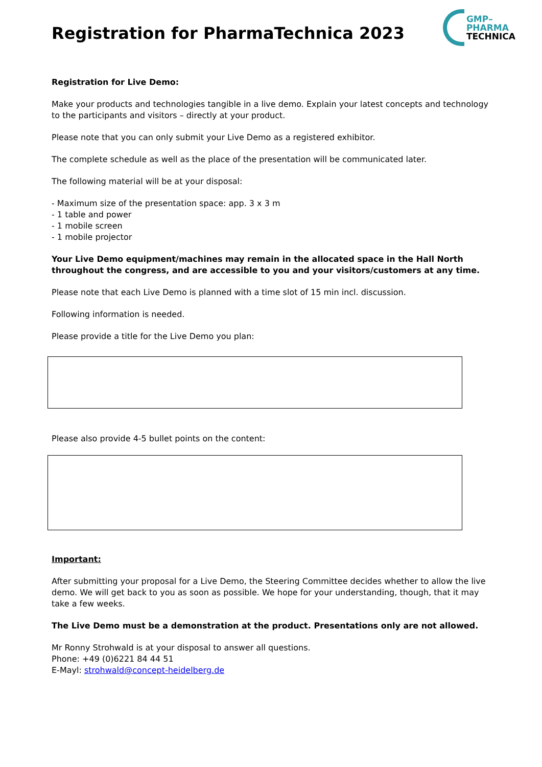Registration for PharmaTechnica 2023
GMP–
PHARMA
TECHNICA
Registration for Live Demo:
Make your products and technologies tangible in a live demo. Explain your latest concepts and technology to the participants and visitors – directly at your product.
Please note that you can only submit your Live Demo as a registered exhibitor.
The complete schedule as well as the place of the presentation will be communicated later.
The following material will be at your disposal:
- Maximum size of the presentation space: app. 3 x 3 m
- 1 table and power
- 1 mobile screen
- 1 mobile projector
Your Live Demo equipment/machines may remain in the allocated space in the Hall North throughout the congress, and are accessible to you and your visitors/customers at any time.
Please note that each Live Demo is planned with a time slot of 15 min incl. discussion.
Following information is needed.
Please provide a title for the Live Demo you plan:
Please also provide 4-5 bullet points on the content:
Important:
After submitting your proposal for a Live Demo, the Steering Committee decides whether to allow the live demo. We will get back to you as soon as possible. We hope for your understanding, though, that it may take a few weeks.
The Live Demo must be a demonstration at the product. Presentations only are not allowed.
Mr Ronny Strohwald is at your disposal to answer all questions.
Phone: +49 (0)6221 84 44 51
E-Mayl: strohwald@concept-heidelberg.de